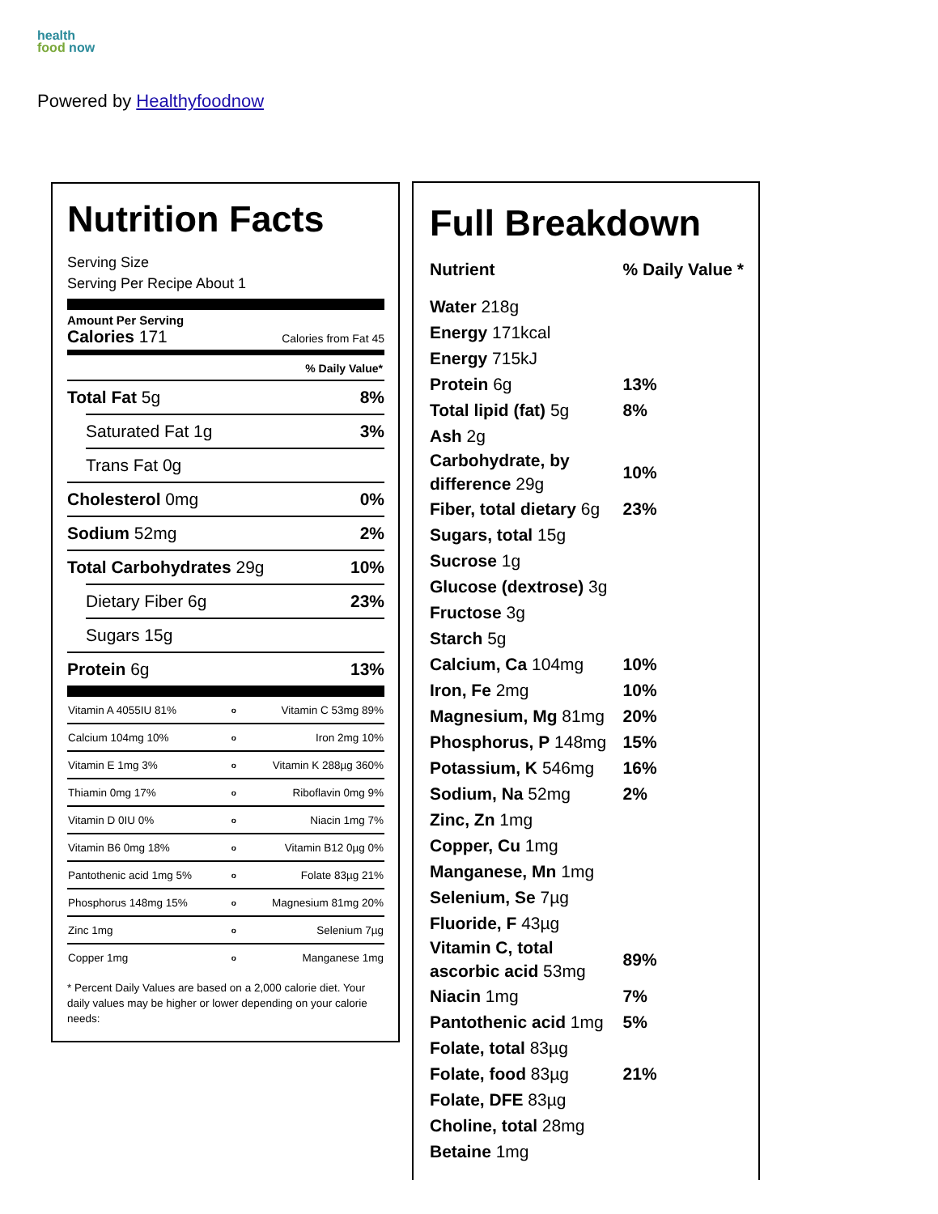health
food now
Powered by Healthyfoodnow
Nutrition Facts
Serving Size
Serving Per Recipe About 1
Amount Per Serving
Calories 171 Calories from Fat 45
% Daily Value*
Total Fat 5g 8%
Saturated Fat 1g 3%
Trans Fat 0g
Cholesterol 0mg 0%
Sodium 52mg 2%
Total Carbohydrates 29g 10%
Dietary Fiber 6g 23%
Sugars 15g
Protein 6g 13%
| Vitamin A 4055IU 81% | o | Vitamin C 53mg 89% |
| Calcium 104mg 10% | o | Iron 2mg 10% |
| Vitamin E 1mg 3% | o | Vitamin K 288µg 360% |
| Thiamin 0mg 17% | o | Riboflavin 0mg 9% |
| Vitamin D 0IU 0% | o | Niacin 1mg 7% |
| Vitamin B6 0mg 18% | o | Vitamin B12 0µg 0% |
| Pantothenic acid 1mg 5% | o | Folate 83µg 21% |
| Phosphorus 148mg 15% | o | Magnesium 81mg 20% |
| Zinc 1mg | o | Selenium 7µg |
| Copper 1mg | o | Manganese 1mg |
* Percent Daily Values are based on a 2,000 calorie diet. Your daily values may be higher or lower depending on your calorie needs:
Full Breakdown
| Nutrient | % Daily Value * |
| Water 218g | |
| Energy 171kcal | |
| Energy 715kJ | |
| Protein 6g | 13% |
| Total lipid (fat) 5g | 8% |
| Ash 2g | |
| Carbohydrate, by difference 29g | 10% |
| Fiber, total dietary 6g | 23% |
| Sugars, total 15g | |
| Sucrose 1g | |
| Glucose (dextrose) 3g | |
| Fructose 3g | |
| Starch 5g | |
| Calcium, Ca 104mg | 10% |
| Iron, Fe 2mg | 10% |
| Magnesium, Mg 81mg | 20% |
| Phosphorus, P 148mg | 15% |
| Potassium, K 546mg | 16% |
| Sodium, Na 52mg | 2% |
| Zinc, Zn 1mg | |
| Copper, Cu 1mg | |
| Manganese, Mn 1mg | |
| Selenium, Se 7µg | |
| Fluoride, F 43µg | |
| Vitamin C, total ascorbic acid 53mg | 89% |
| Niacin 1mg | 7% |
| Pantothenic acid 1mg | 5% |
| Folate, total 83µg | |
| Folate, food 83µg | 21% |
| Folate, DFE 83µg | |
| Choline, total 28mg | |
| Betaine 1mg | |